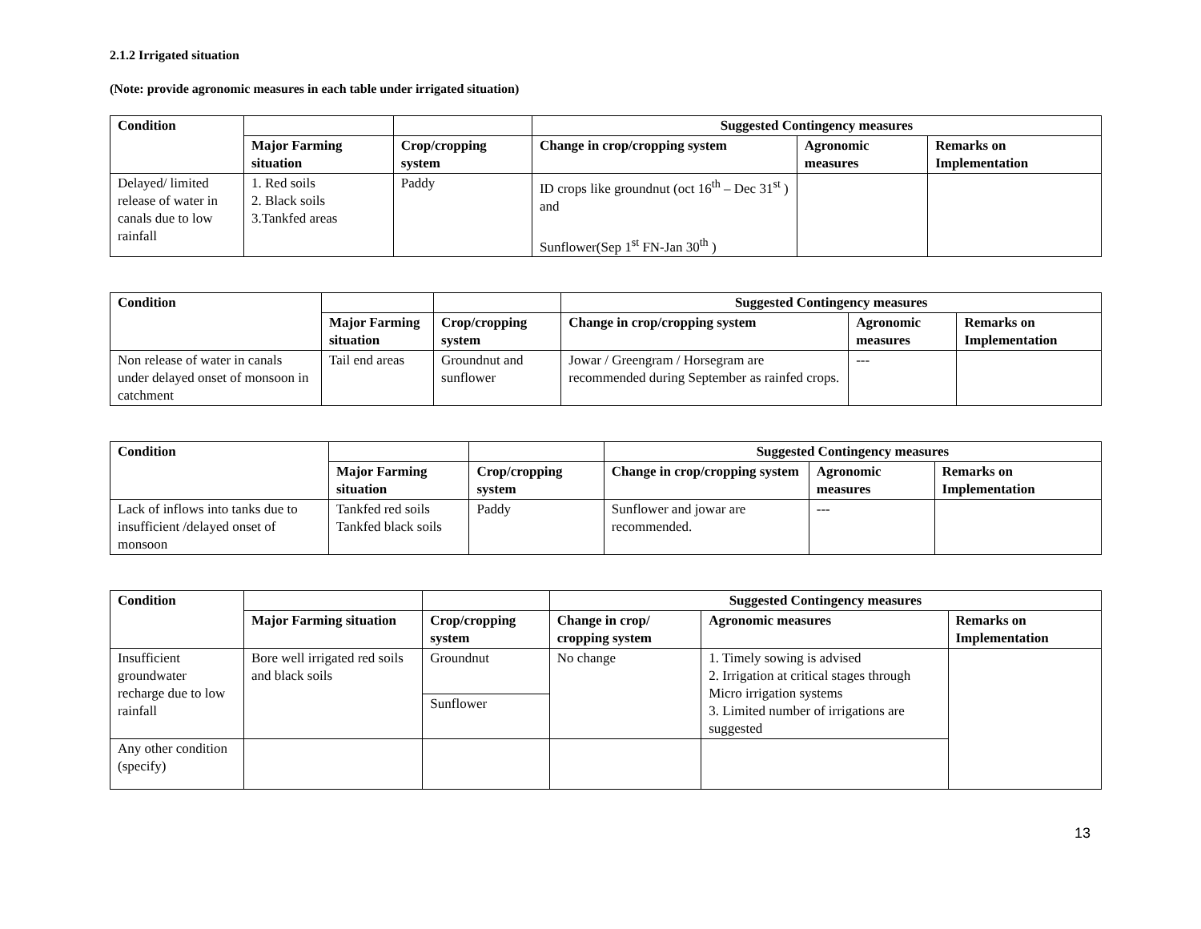2.1.2 Irrigated situation
(Note: provide agronomic measures in each table under irrigated situation)
| Condition | | | Suggested Contingency measures | | |
| --- | --- | --- | --- | --- | --- |
| | Major Farming situation | Crop/cropping system | Change in crop/cropping system | Agronomic measures | Remarks on Implementation |
| Delayed/ limited release of water in canals due to low rainfall | 1. Red soils 2. Black soils 3.Tankfed areas | Paddy | ID crops like groundnut (oct 16<sup>th</sup> – Dec 31<sup>st</sup> ) and Sunflower(Sep 1<sup>st</sup> FN-Jan 30<sup>th</sup> ) | | |
| Condition | | | Suggested Contingency measures | | |
| --- | --- | --- | --- | --- | --- |
| | Major Farming situation | Crop/cropping system | Change in crop/cropping system | Agronomic measures | Remarks on Implementation |
| Non release of water in canals under delayed onset of monsoon in catchment | Tail end areas | Groundnut and sunflower | Jowar / Greengram / Horsegram are recommended during September as rainfed crops. | --- | |
| Condition | | | Suggested Contingency measures | | |
| --- | --- | --- | --- | --- | --- |
| | Major Farming situation | Crop/cropping system | Change in crop/cropping system | Agronomic measures | Remarks on Implementation |
| Lack of inflows into tanks due to insufficient /delayed onset of monsoon | Tankfed red soils Tankfed black soils | Paddy | Sunflower and jowar are recommended. | --- | |
| Condition | | | Suggested Contingency measures | | |
| --- | --- | --- | --- | --- | --- |
| | Major Farming situation | Crop/cropping system | Change in crop/ cropping system | Agronomic measures | Remarks on Implementation |
| Insufficient groundwater recharge due to low rainfall | Bore well irrigated red soils and black soils | Groundnut | No change | 1. Timely sowing is advised 2. Irrigation at critical stages through Micro irrigation systems 3. Limited number of irrigations are suggested | |
| | | Sunflower | | | |
| Any other condition (specify) | | | | | |
13